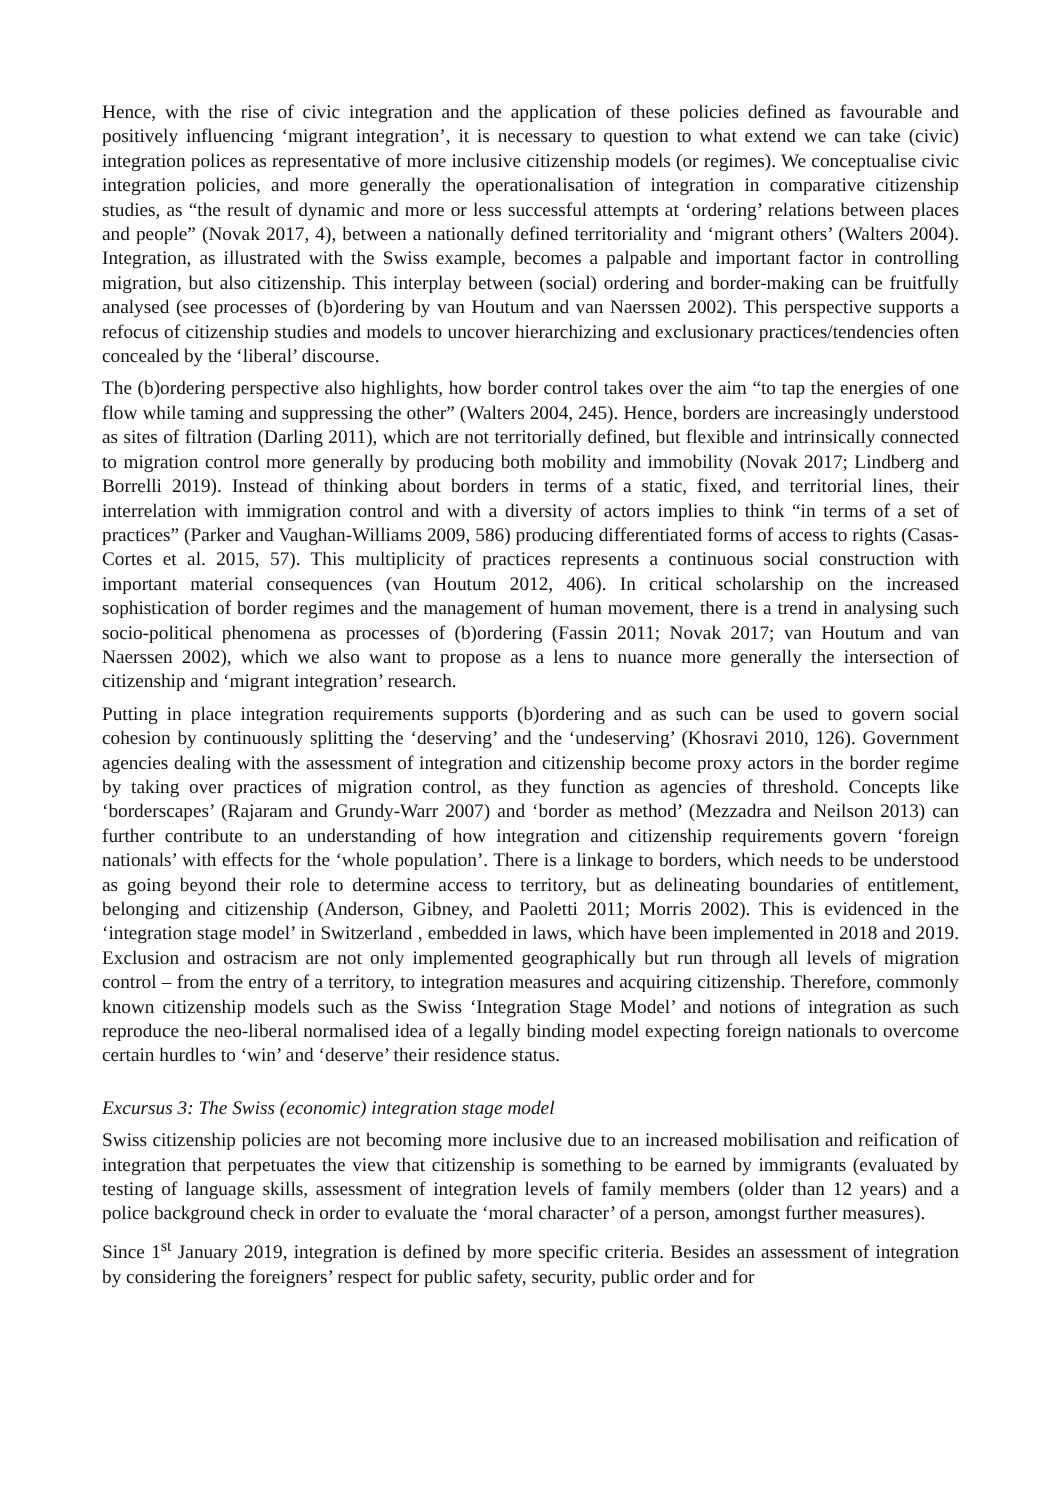Hence, with the rise of civic integration and the application of these policies defined as favourable and positively influencing ‘migrant integration’, it is necessary to question to what extend we can take (civic) integration polices as representative of more inclusive citizenship models (or regimes). We conceptualise civic integration policies, and more generally the operationalisation of integration in comparative citizenship studies, as “the result of dynamic and more or less successful attempts at ‘ordering’ relations between places and people” (Novak 2017, 4), between a nationally defined territoriality and ‘migrant others’ (Walters 2004). Integration, as illustrated with the Swiss example, becomes a palpable and important factor in controlling migration, but also citizenship. This interplay between (social) ordering and border-making can be fruitfully analysed (see processes of (b)ordering by van Houtum and van Naerssen 2002). This perspective supports a refocus of citizenship studies and models to uncover hierarchizing and exclusionary practices/tendencies often concealed by the ‘liberal’ discourse.
The (b)ordering perspective also highlights, how border control takes over the aim “to tap the energies of one flow while taming and suppressing the other” (Walters 2004, 245). Hence, borders are increasingly understood as sites of filtration (Darling 2011), which are not territorially defined, but flexible and intrinsically connected to migration control more generally by producing both mobility and immobility (Novak 2017; Lindberg and Borrelli 2019). Instead of thinking about borders in terms of a static, fixed, and territorial lines, their interrelation with immigration control and with a diversity of actors implies to think “in terms of a set of practices” (Parker and Vaughan-Williams 2009, 586) producing differentiated forms of access to rights (Casas-Cortes et al. 2015, 57). This multiplicity of practices represents a continuous social construction with important material consequences (van Houtum 2012, 406). In critical scholarship on the increased sophistication of border regimes and the management of human movement, there is a trend in analysing such socio-political phenomena as processes of (b)ordering (Fassin 2011; Novak 2017; van Houtum and van Naerssen 2002), which we also want to propose as a lens to nuance more generally the intersection of citizenship and ‘migrant integration’ research.
Putting in place integration requirements supports (b)ordering and as such can be used to govern social cohesion by continuously splitting the ‘deserving’ and the ‘undeserving’ (Khosravi 2010, 126). Government agencies dealing with the assessment of integration and citizenship become proxy actors in the border regime by taking over practices of migration control, as they function as agencies of threshold. Concepts like ‘borderscapes’ (Rajaram and Grundy-Warr 2007) and ‘border as method’ (Mezzadra and Neilson 2013) can further contribute to an understanding of how integration and citizenship requirements govern ‘foreign nationals’ with effects for the ‘whole population’. There is a linkage to borders, which needs to be understood as going beyond their role to determine access to territory, but as delineating boundaries of entitlement, belonging and citizenship (Anderson, Gibney, and Paoletti 2011; Morris 2002). This is evidenced in the ‘integration stage model’ in Switzerland , embedded in laws, which have been implemented in 2018 and 2019. Exclusion and ostracism are not only implemented geographically but run through all levels of migration control – from the entry of a territory, to integration measures and acquiring citizenship. Therefore, commonly known citizenship models such as the Swiss ‘Integration Stage Model’ and notions of integration as such reproduce the neo-liberal normalised idea of a legally binding model expecting foreign nationals to overcome certain hurdles to ‘win’ and ‘deserve’ their residence status.
Excursus 3: The Swiss (economic) integration stage model
Swiss citizenship policies are not becoming more inclusive due to an increased mobilisation and reification of integration that perpetuates the view that citizenship is something to be earned by immigrants (evaluated by testing of language skills, assessment of integration levels of family members (older than 12 years) and a police background check in order to evaluate the ‘moral character’ of a person, amongst further measures).
Since 1<sup>st</sup> January 2019, integration is defined by more specific criteria. Besides an assessment of integration by considering the foreigners’ respect for public safety, security, public order and for